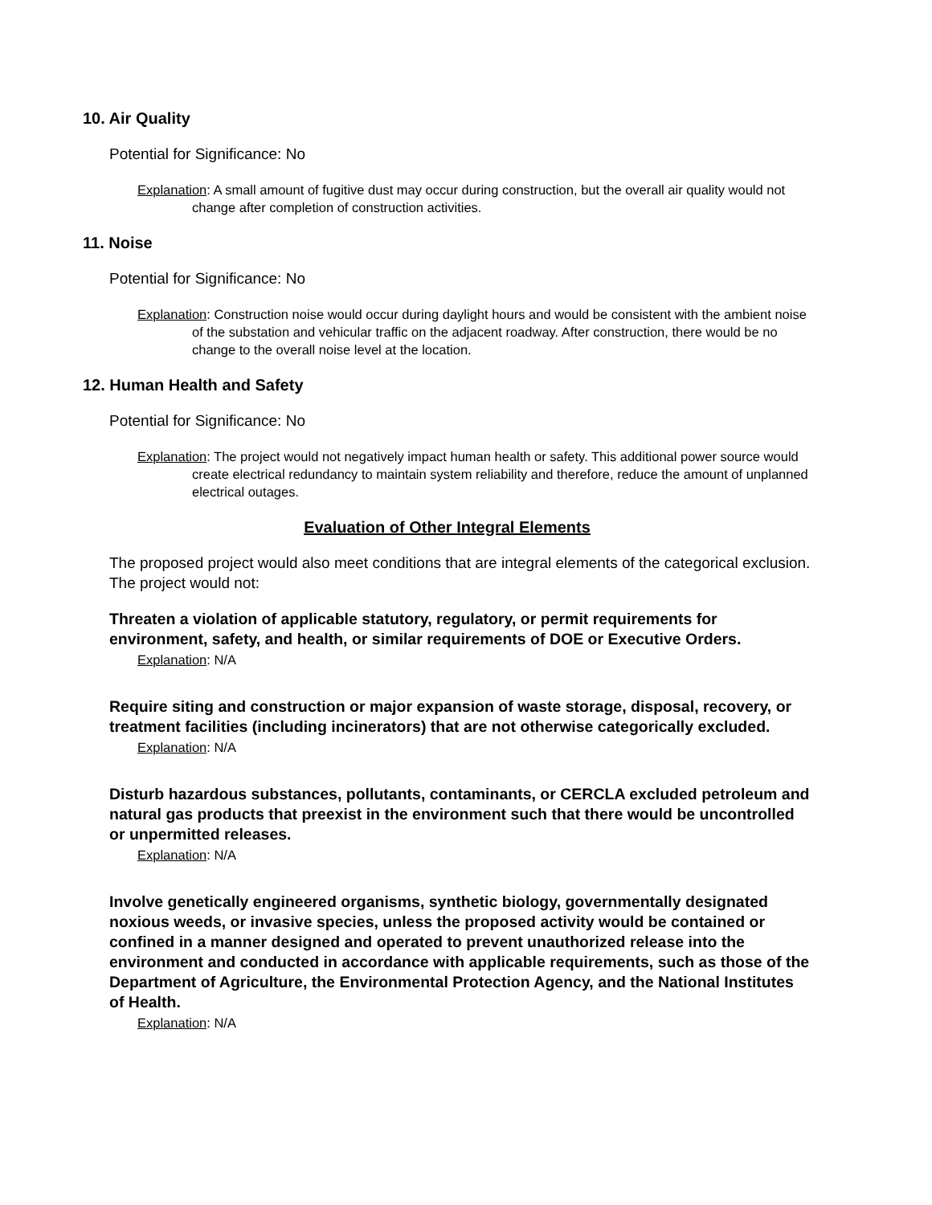10. Air Quality
Potential for Significance: No
Explanation: A small amount of fugitive dust may occur during construction, but the overall air quality would not change after completion of construction activities.
11. Noise
Potential for Significance: No
Explanation: Construction noise would occur during daylight hours and would be consistent with the ambient noise of the substation and vehicular traffic on the adjacent roadway. After construction, there would be no change to the overall noise level at the location.
12. Human Health and Safety
Potential for Significance: No
Explanation: The project would not negatively impact human health or safety. This additional power source would create electrical redundancy to maintain system reliability and therefore, reduce the amount of unplanned electrical outages.
Evaluation of Other Integral Elements
The proposed project would also meet conditions that are integral elements of the categorical exclusion. The project would not:
Threaten a violation of applicable statutory, regulatory, or permit requirements for environment, safety, and health, or similar requirements of DOE or Executive Orders.
Explanation: N/A
Require siting and construction or major expansion of waste storage, disposal, recovery, or treatment facilities (including incinerators) that are not otherwise categorically excluded.
Explanation: N/A
Disturb hazardous substances, pollutants, contaminants, or CERCLA excluded petroleum and natural gas products that preexist in the environment such that there would be uncontrolled or unpermitted releases.
Explanation: N/A
Involve genetically engineered organisms, synthetic biology, governmentally designated noxious weeds, or invasive species, unless the proposed activity would be contained or confined in a manner designed and operated to prevent unauthorized release into the environment and conducted in accordance with applicable requirements, such as those of the Department of Agriculture, the Environmental Protection Agency, and the National Institutes of Health.
Explanation: N/A